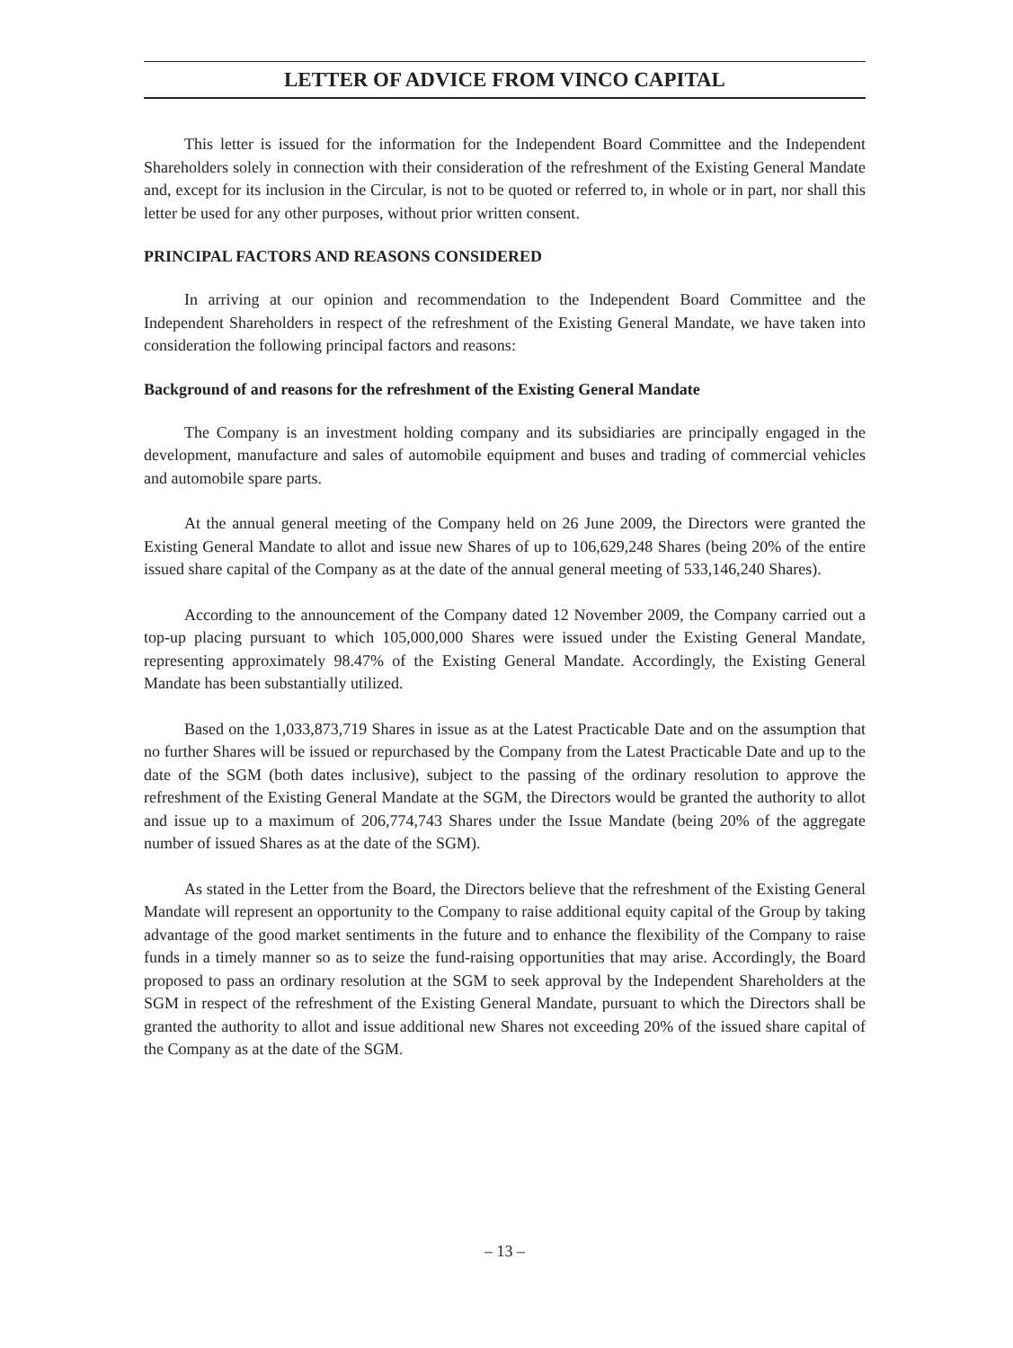LETTER OF ADVICE FROM VINCO CAPITAL
This letter is issued for the information for the Independent Board Committee and the Independent Shareholders solely in connection with their consideration of the refreshment of the Existing General Mandate and, except for its inclusion in the Circular, is not to be quoted or referred to, in whole or in part, nor shall this letter be used for any other purposes, without prior written consent.
PRINCIPAL FACTORS AND REASONS CONSIDERED
In arriving at our opinion and recommendation to the Independent Board Committee and the Independent Shareholders in respect of the refreshment of the Existing General Mandate, we have taken into consideration the following principal factors and reasons:
Background of and reasons for the refreshment of the Existing General Mandate
The Company is an investment holding company and its subsidiaries are principally engaged in the development, manufacture and sales of automobile equipment and buses and trading of commercial vehicles and automobile spare parts.
At the annual general meeting of the Company held on 26 June 2009, the Directors were granted the Existing General Mandate to allot and issue new Shares of up to 106,629,248 Shares (being 20% of the entire issued share capital of the Company as at the date of the annual general meeting of 533,146,240 Shares).
According to the announcement of the Company dated 12 November 2009, the Company carried out a top-up placing pursuant to which 105,000,000 Shares were issued under the Existing General Mandate, representing approximately 98.47% of the Existing General Mandate. Accordingly, the Existing General Mandate has been substantially utilized.
Based on the 1,033,873,719 Shares in issue as at the Latest Practicable Date and on the assumption that no further Shares will be issued or repurchased by the Company from the Latest Practicable Date and up to the date of the SGM (both dates inclusive), subject to the passing of the ordinary resolution to approve the refreshment of the Existing General Mandate at the SGM, the Directors would be granted the authority to allot and issue up to a maximum of 206,774,743 Shares under the Issue Mandate (being 20% of the aggregate number of issued Shares as at the date of the SGM).
As stated in the Letter from the Board, the Directors believe that the refreshment of the Existing General Mandate will represent an opportunity to the Company to raise additional equity capital of the Group by taking advantage of the good market sentiments in the future and to enhance the flexibility of the Company to raise funds in a timely manner so as to seize the fund-raising opportunities that may arise. Accordingly, the Board proposed to pass an ordinary resolution at the SGM to seek approval by the Independent Shareholders at the SGM in respect of the refreshment of the Existing General Mandate, pursuant to which the Directors shall be granted the authority to allot and issue additional new Shares not exceeding 20% of the issued share capital of the Company as at the date of the SGM.
– 13 –